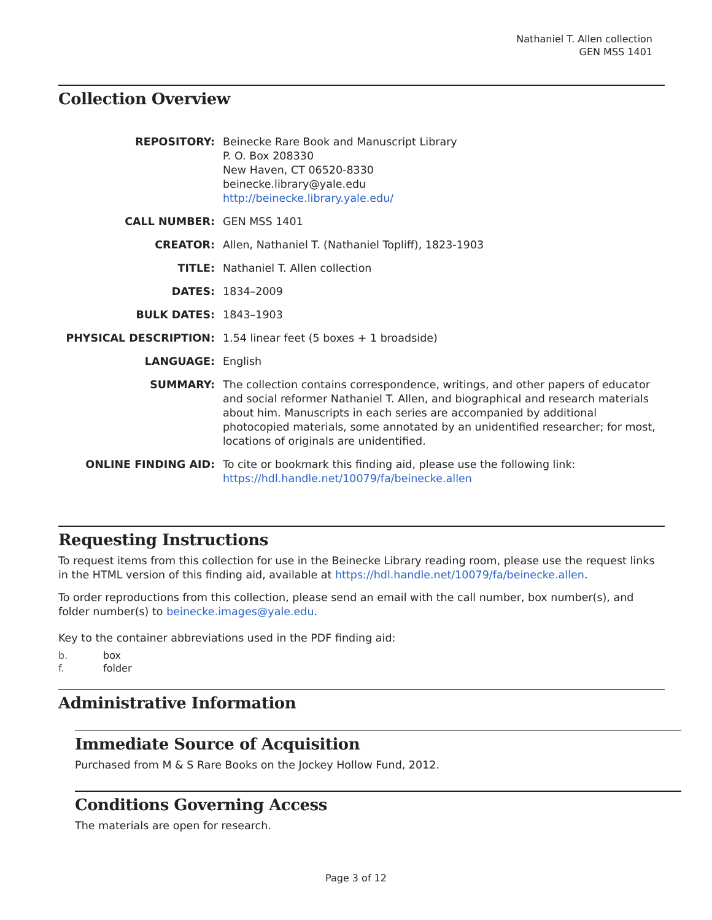Nathaniel T. Allen collection
GEN MSS 1401
Collection Overview
| REPOSITORY: | Beinecke Rare Book and Manuscript Library P. O. Box 208330 New Haven, CT 06520-8330 beinecke.library@yale.edu http://beinecke.library.yale.edu/ |
| CALL NUMBER: | GEN MSS 1401 |
| CREATOR: | Allen, Nathaniel T. (Nathaniel Topliff), 1823-1903 |
| TITLE: | Nathaniel T. Allen collection |
| DATES: | 1834–2009 |
| BULK DATES: | 1843–1903 |
| PHYSICAL DESCRIPTION: | 1.54 linear feet (5 boxes + 1 broadside) |
| LANGUAGE: | English |
| SUMMARY: | The collection contains correspondence, writings, and other papers of educator and social reformer Nathaniel T. Allen, and biographical and research materials about him. Manuscripts in each series are accompanied by additional photocopied materials, some annotated by an unidentified researcher; for most, locations of originals are unidentified. |
| ONLINE FINDING AID: | To cite or bookmark this finding aid, please use the following link: https://hdl.handle.net/10079/fa/beinecke.allen |
Requesting Instructions
To request items from this collection for use in the Beinecke Library reading room, please use the request links in the HTML version of this finding aid, available at https://hdl.handle.net/10079/fa/beinecke.allen.
To order reproductions from this collection, please send an email with the call number, box number(s), and folder number(s) to beinecke.images@yale.edu.
Key to the container abbreviations used in the PDF finding aid:
b. box
f. folder
Administrative Information
Immediate Source of Acquisition
Purchased from M & S Rare Books on the Jockey Hollow Fund, 2012.
Conditions Governing Access
The materials are open for research.
Page 3 of 12